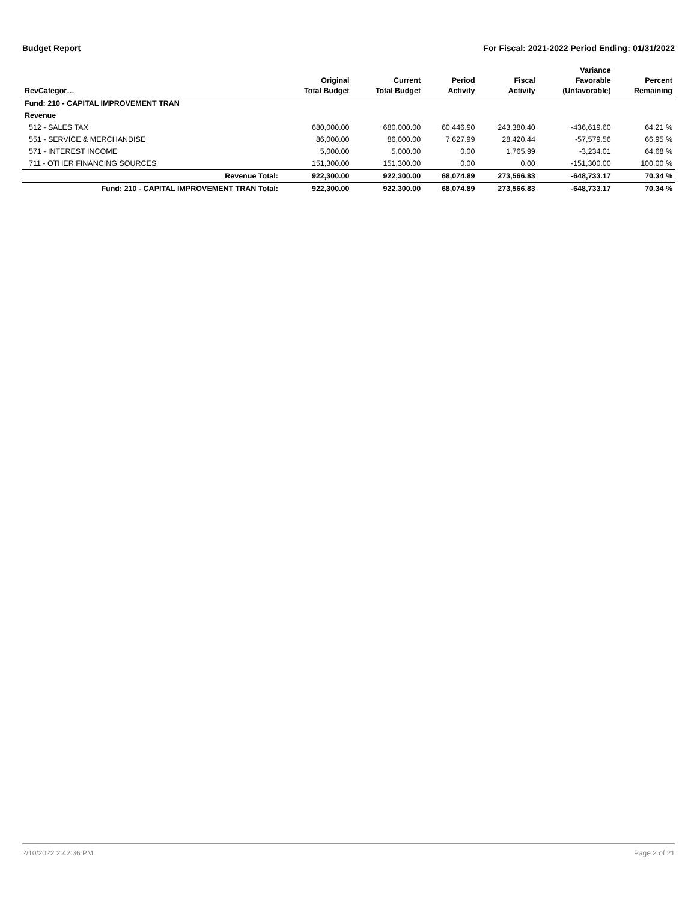Budget Report For Fiscal: 2021-2022 Period Ending: 01/31/2022
| RevCategor… | Original Total Budget | Current Total Budget | Period Activity | Fiscal Activity | Variance Favorable (Unfavorable) | Percent Remaining |
| --- | --- | --- | --- | --- | --- | --- |
| Fund: 210 - CAPITAL IMPROVEMENT TRAN | | | | | | |
| Revenue | | | | | | |
| 512 - SALES TAX | 680,000.00 | 680,000.00 | 60,446.90 | 243,380.40 | -436,619.60 | 64.21 % |
| 551 - SERVICE & MERCHANDISE | 86,000.00 | 86,000.00 | 7,627.99 | 28,420.44 | -57,579.56 | 66.95 % |
| 571 - INTEREST INCOME | 5,000.00 | 5,000.00 | 0.00 | 1,765.99 | -3,234.01 | 64.68 % |
| 711 - OTHER FINANCING SOURCES | 151,300.00 | 151,300.00 | 0.00 | 0.00 | -151,300.00 | 100.00 % |
| Revenue Total: | 922,300.00 | 922,300.00 | 68,074.89 | 273,566.83 | -648,733.17 | 70.34 % |
| Fund: 210 - CAPITAL IMPROVEMENT TRAN Total: | 922,300.00 | 922,300.00 | 68,074.89 | 273,566.83 | -648,733.17 | 70.34 % |
2/10/2022 2:42:36 PM Page 2 of 21